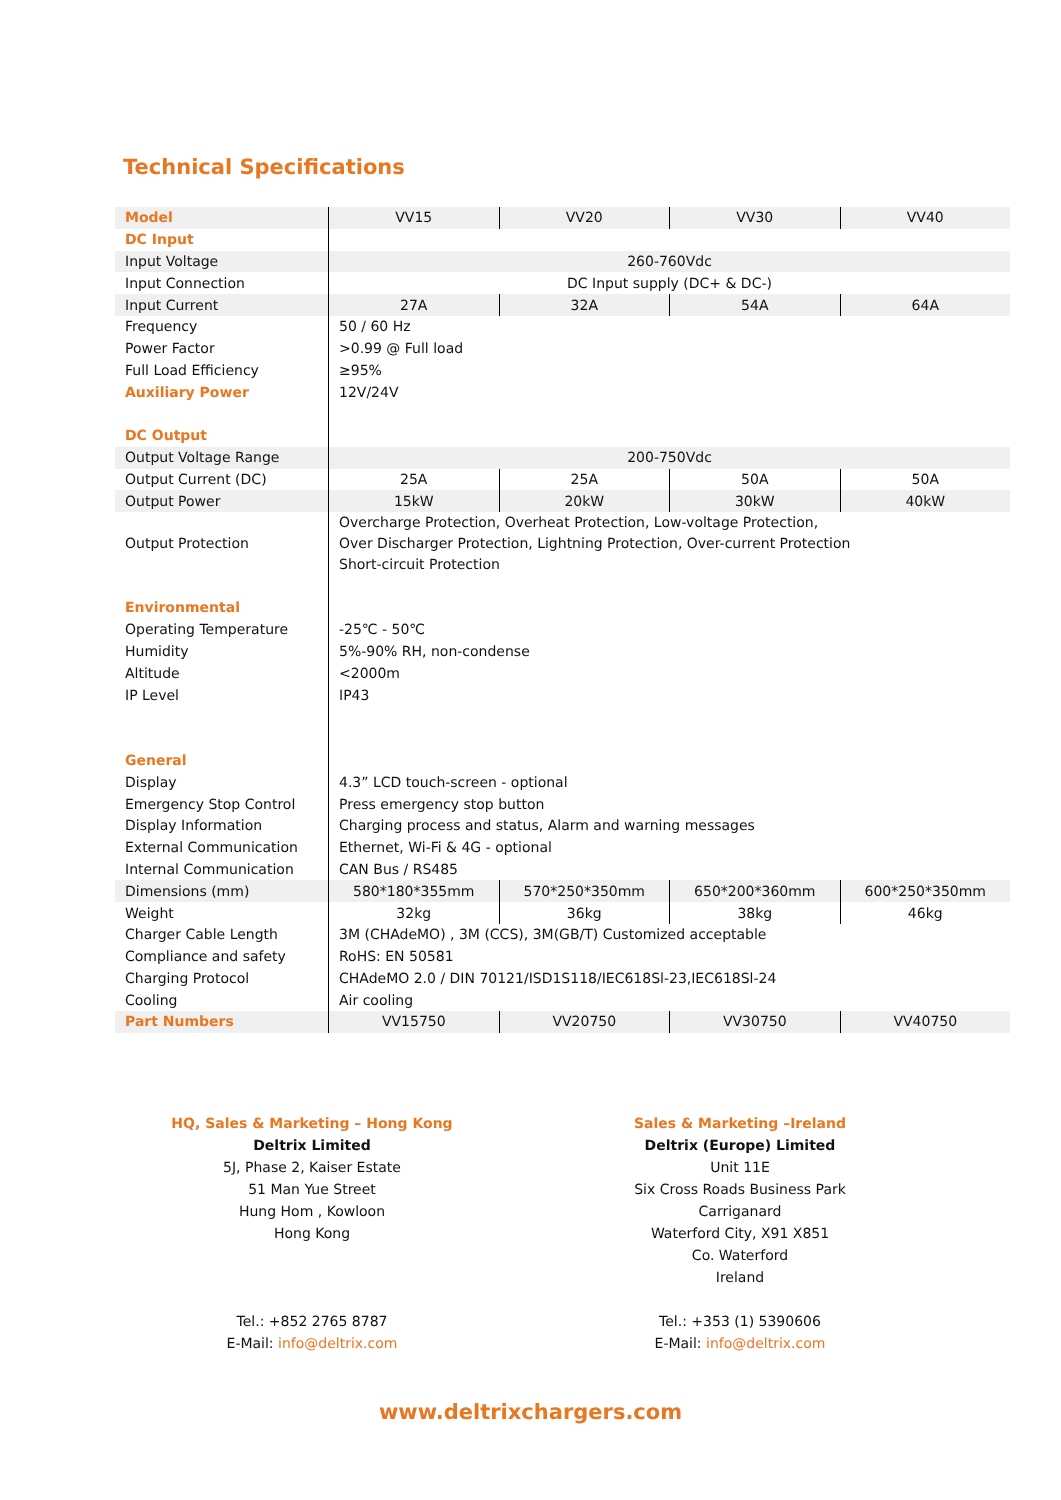Technical Specifications
| Model | VV15 | VV20 | VV30 | VV40 |
| DC Input | | | | |
| Input Voltage | 260-760Vdc | | | |
| Input Connection | DC Input supply (DC+ & DC-) | | | |
| Input Current | 27A | 32A | 54A | 64A |
| Frequency | 50 / 60 Hz | | | |
| Power Factor | >0.99 @ Full load | | | |
| Full Load Efficiency | ≥95% | | | |
| Auxiliary Power | 12V/24V | | | |
| DC Output | | | | |
| Output Voltage Range | 200-750Vdc | | | |
| Output Current (DC) | 25A | 25A | 50A | 50A |
| Output Power | 15kW | 20kW | 30kW | 40kW |
| Output Protection | Overcharge Protection, Overheat Protection, Low-voltage Protection, Over Discharger Protection, Lightning Protection, Over-current Protection Short-circuit Protection | | | |
| Environmental | | | | |
| Operating Temperature | -25℃ - 50℃ | | | |
| Humidity | 5%-90% RH, non-condense | | | |
| Altitude | <2000m | | | |
| IP Level | IP43 | | | |
| General | | | | |
| Display | 4.3” LCD touch-screen - optional | | | |
| Emergency Stop Control | Press emergency stop button | | | |
| Display Information | Charging process and status, Alarm and warning messages | | | |
| External Communication | Ethernet, Wi-Fi & 4G - optional | | | |
| Internal Communication | CAN Bus / RS485 | | | |
| Dimensions (mm) | 580*180*355mm | 570*250*350mm | 650*200*360mm | 600*250*350mm |
| Weight | 32kg | 36kg | 38kg | 46kg |
| Charger Cable Length | 3M (CHAdeMO) , 3M (CCS), 3M(GB/T) Customized acceptable | | | |
| Compliance and safety | RoHS: EN 50581 | | | |
| Charging Protocol | CHAdeMO 2.0 / DIN 70121/ISD1S118/IEC618Sl-23,IEC618Sl-24 | | | |
| Cooling | Air cooling | | | |
| Part Numbers | VV15750 | VV20750 | VV30750 | VV40750 |
HQ, Sales & Marketing – Hong Kong
Deltrix Limited
5J, Phase 2, Kaiser Estate
51 Man Yue Street
Hung Hom , Kowloon
Hong Kong
Tel.: +852 2765 8787
E-Mail: info@deltrix.com
Sales & Marketing –Ireland
Deltrix (Europe) Limited
Unit 11E
Six Cross Roads Business Park
Carriganard
Waterford City, X91 X851
Co. Waterford
Ireland
Tel.: +353 (1) 5390606
E-Mail: info@deltrix.com
www.deltrixchargers.com